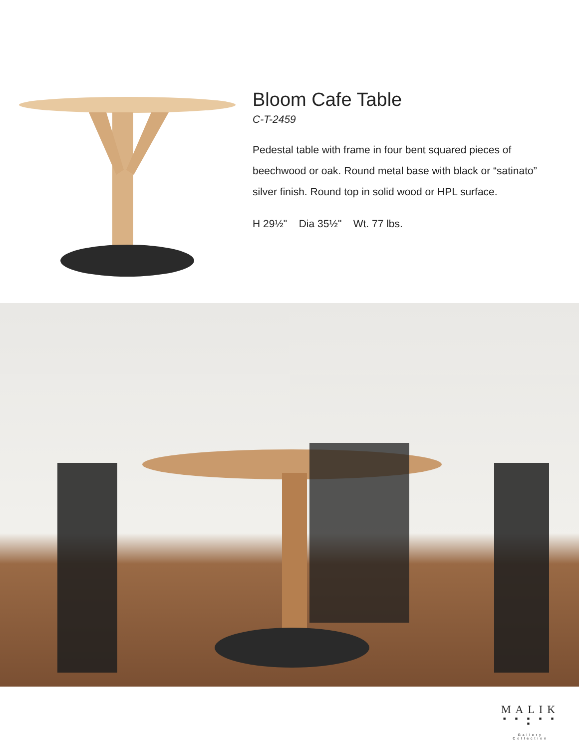Bloom Cafe Table
C-T-2459
Pedestal table with frame in four bent squared pieces of beechwood or oak. Round metal base with black or “satinato” silver finish. Round top in solid wood or HPL surface.
H 29½" Dia 35½" Wt. 77 lbs.
MALIK
■ ■ ■ ■ ■ ■
Gallery Collection